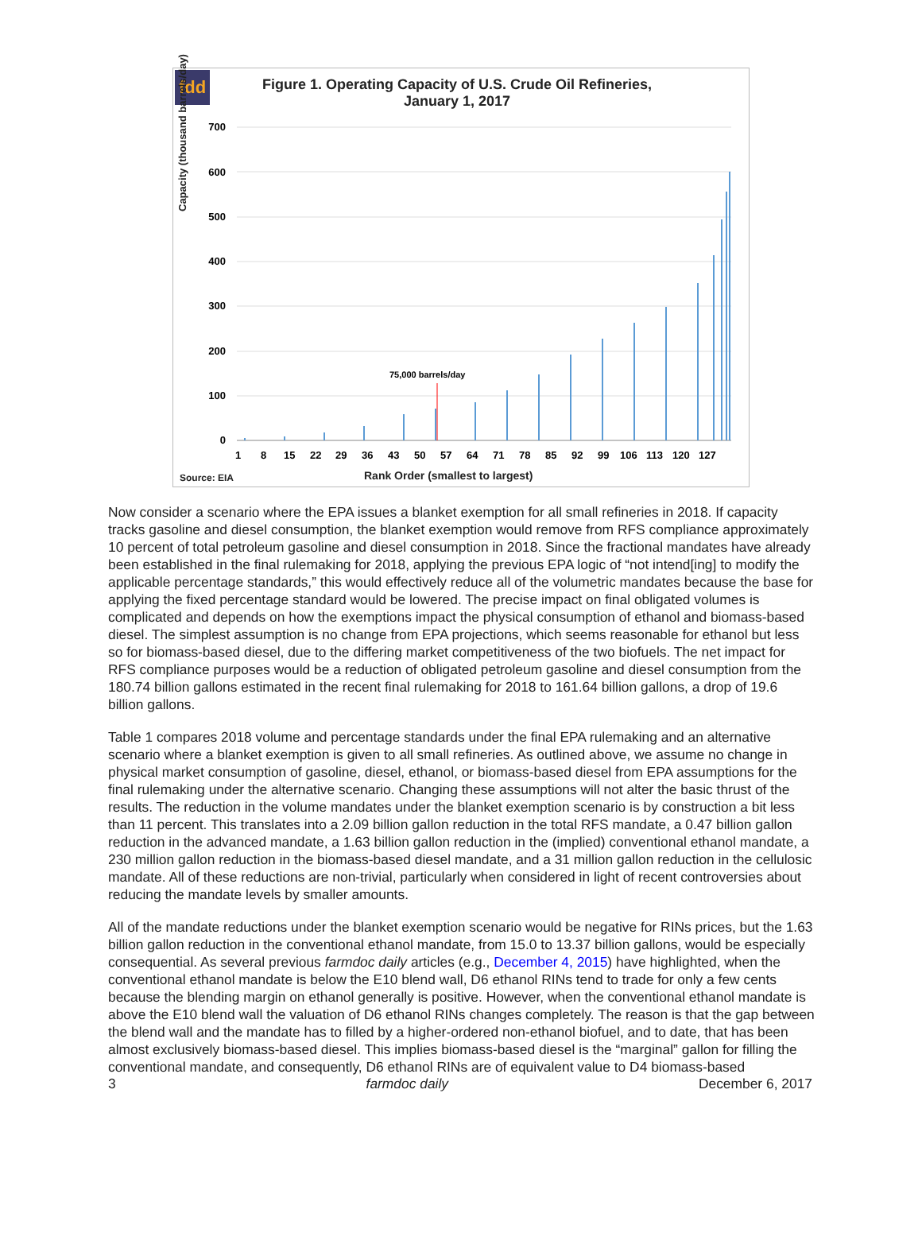fdd
Figure 1. Operating Capacity of U.S. Crude Oil Refineries,
January 1, 2017
Capacity (thousand barrels/day)
700
600
500
400
300
200
100
0
75,000 barrels/day
1
8
15
22
29
36
43
50
57
64
71
78
85
92
99
106
113
120
127
Source: EIA
Rank Order (smallest to largest)
Now consider a scenario where the EPA issues a blanket exemption for all small refineries in 2018. If capacity tracks gasoline and diesel consumption, the blanket exemption would remove from RFS compliance approximately 10 percent of total petroleum gasoline and diesel consumption in 2018. Since the fractional mandates have already been established in the final rulemaking for 2018, applying the previous EPA logic of “not intend[ing] to modify the applicable percentage standards,” this would effectively reduce all of the volumetric mandates because the base for applying the fixed percentage standard would be lowered. The precise impact on final obligated volumes is complicated and depends on how the exemptions impact the physical consumption of ethanol and biomass-based diesel. The simplest assumption is no change from EPA projections, which seems reasonable for ethanol but less so for biomass-based diesel, due to the differing market competitiveness of the two biofuels. The net impact for RFS compliance purposes would be a reduction of obligated petroleum gasoline and diesel consumption from the 180.74 billion gallons estimated in the recent final rulemaking for 2018 to 161.64 billion gallons, a drop of 19.6 billion gallons.
Table 1 compares 2018 volume and percentage standards under the final EPA rulemaking and an alternative scenario where a blanket exemption is given to all small refineries. As outlined above, we assume no change in physical market consumption of gasoline, diesel, ethanol, or biomass-based diesel from EPA assumptions for the final rulemaking under the alternative scenario. Changing these assumptions will not alter the basic thrust of the results. The reduction in the volume mandates under the blanket exemption scenario is by construction a bit less than 11 percent. This translates into a 2.09 billion gallon reduction in the total RFS mandate, a 0.47 billion gallon reduction in the advanced mandate, a 1.63 billion gallon reduction in the (implied) conventional ethanol mandate, a 230 million gallon reduction in the biomass-based diesel mandate, and a 31 million gallon reduction in the cellulosic mandate. All of these reductions are non-trivial, particularly when considered in light of recent controversies about reducing the mandate levels by smaller amounts.
All of the mandate reductions under the blanket exemption scenario would be negative for RINs prices, but the 1.63 billion gallon reduction in the conventional ethanol mandate, from 15.0 to 13.37 billion gallons, would be especially consequential. As several previous farmdoc daily articles (e.g., December 4, 2015) have highlighted, when the conventional ethanol mandate is below the E10 blend wall, D6 ethanol RINs tend to trade for only a few cents because the blending margin on ethanol generally is positive. However, when the conventional ethanol mandate is above the E10 blend wall the valuation of D6 ethanol RINs changes completely. The reason is that the gap between the blend wall and the mandate has to filled by a higher-ordered non-ethanol biofuel, and to date, that has been almost exclusively biomass-based diesel. This implies biomass-based diesel is the “marginal” gallon for filling the conventional mandate, and consequently, D6 ethanol RINs are of equivalent value to D4 biomass-based
3 farmdoc daily December 6, 2017